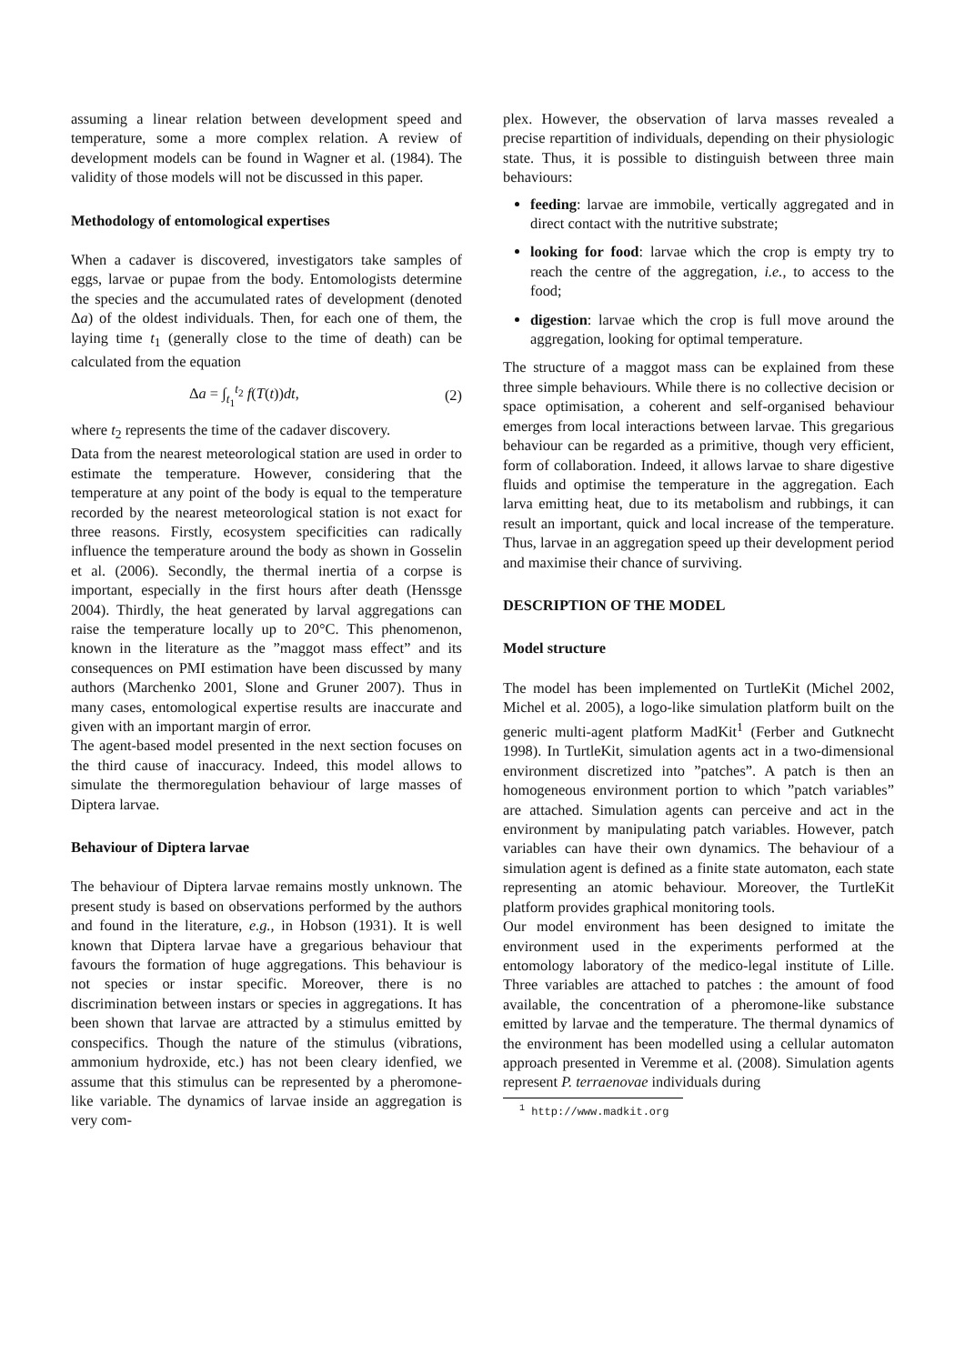assuming a linear relation between development speed and temperature, some a more complex relation. A review of development models can be found in Wagner et al. (1984). The validity of those models will not be discussed in this paper.
Methodology of entomological expertises
When a cadaver is discovered, investigators take samples of eggs, larvae or pupae from the body. Entomologists determine the species and the accumulated rates of development (denoted Δa) of the oldest individuals. Then, for each one of them, the laying time t<sub>1</sub> (generally close to the time of death) can be calculated from the equation
Δa = ∫<sub>t<sub>1</sub></sub><sup>t<sub>2</sub></sup> f(T(t))dt, (2)
where t<sub>2</sub> represents the time of the cadaver discovery.
Data from the nearest meteorological station are used in order to estimate the temperature. However, considering that the temperature at any point of the body is equal to the temperature recorded by the nearest meteorological station is not exact for three reasons. Firstly, ecosystem specificities can radically influence the temperature around the body as shown in Gosselin et al. (2006). Secondly, the thermal inertia of a corpse is important, especially in the first hours after death (Henssge 2004). Thirdly, the heat generated by larval aggregations can raise the temperature locally up to 20°C. This phenomenon, known in the literature as the ”maggot mass effect” and its consequences on PMI estimation have been discussed by many authors (Marchenko 2001, Slone and Gruner 2007). Thus in many cases, entomological expertise results are inaccurate and given with an important margin of error.
The agent-based model presented in the next section focuses on the third cause of inaccuracy. Indeed, this model allows to simulate the thermoregulation behaviour of large masses of Diptera larvae.
Behaviour of Diptera larvae
The behaviour of Diptera larvae remains mostly unknown. The present study is based on observations performed by the authors and found in the literature, e.g., in Hobson (1931). It is well known that Diptera larvae have a gregarious behaviour that favours the formation of huge aggregations. This behaviour is not species or instar specific. Moreover, there is no discrimination between instars or species in aggregations. It has been shown that larvae are attracted by a stimulus emitted by conspecifics. Though the nature of the stimulus (vibrations, ammonium hydroxide, etc.) has not been cleary idenfied, we assume that this stimulus can be represented by a pheromone-like variable. The dynamics of larvae inside an aggregation is very com-
plex. However, the observation of larva masses revealed a precise repartition of individuals, depending on their physiologic state. Thus, it is possible to distinguish between three main behaviours:
feeding: larvae are immobile, vertically aggregated and in direct contact with the nutritive substrate;
looking for food: larvae which the crop is empty try to reach the centre of the aggregation, i.e., to access to the food;
digestion: larvae which the crop is full move around the aggregation, looking for optimal temperature.
The structure of a maggot mass can be explained from these three simple behaviours. While there is no collective decision or space optimisation, a coherent and self-organised behaviour emerges from local interactions between larvae. This gregarious behaviour can be regarded as a primitive, though very efficient, form of collaboration. Indeed, it allows larvae to share digestive fluids and optimise the temperature in the aggregation. Each larva emitting heat, due to its metabolism and rubbings, it can result an important, quick and local increase of the temperature. Thus, larvae in an aggregation speed up their development period and maximise their chance of surviving.
DESCRIPTION OF THE MODEL
Model structure
The model has been implemented on TurtleKit (Michel 2002, Michel et al. 2005), a logo-like simulation platform built on the generic multi-agent platform MadKit<sup>1</sup> (Ferber and Gutknecht 1998). In TurtleKit, simulation agents act in a two-dimensional environment discretized into ”patches”. A patch is then an homogeneous environment portion to which ”patch variables” are attached. Simulation agents can perceive and act in the environment by manipulating patch variables. However, patch variables can have their own dynamics. The behaviour of a simulation agent is defined as a finite state automaton, each state representing an atomic behaviour. Moreover, the TurtleKit platform provides graphical monitoring tools.
Our model environment has been designed to imitate the environment used in the experiments performed at the entomology laboratory of the medico-legal institute of Lille. Three variables are attached to patches : the amount of food available, the concentration of a pheromone-like substance emitted by larvae and the temperature. The thermal dynamics of the environment has been modelled using a cellular automaton approach presented in Veremme et al. (2008). Simulation agents represent P. terraenovae individuals during
<sup>1</sup> http://www.madkit.org